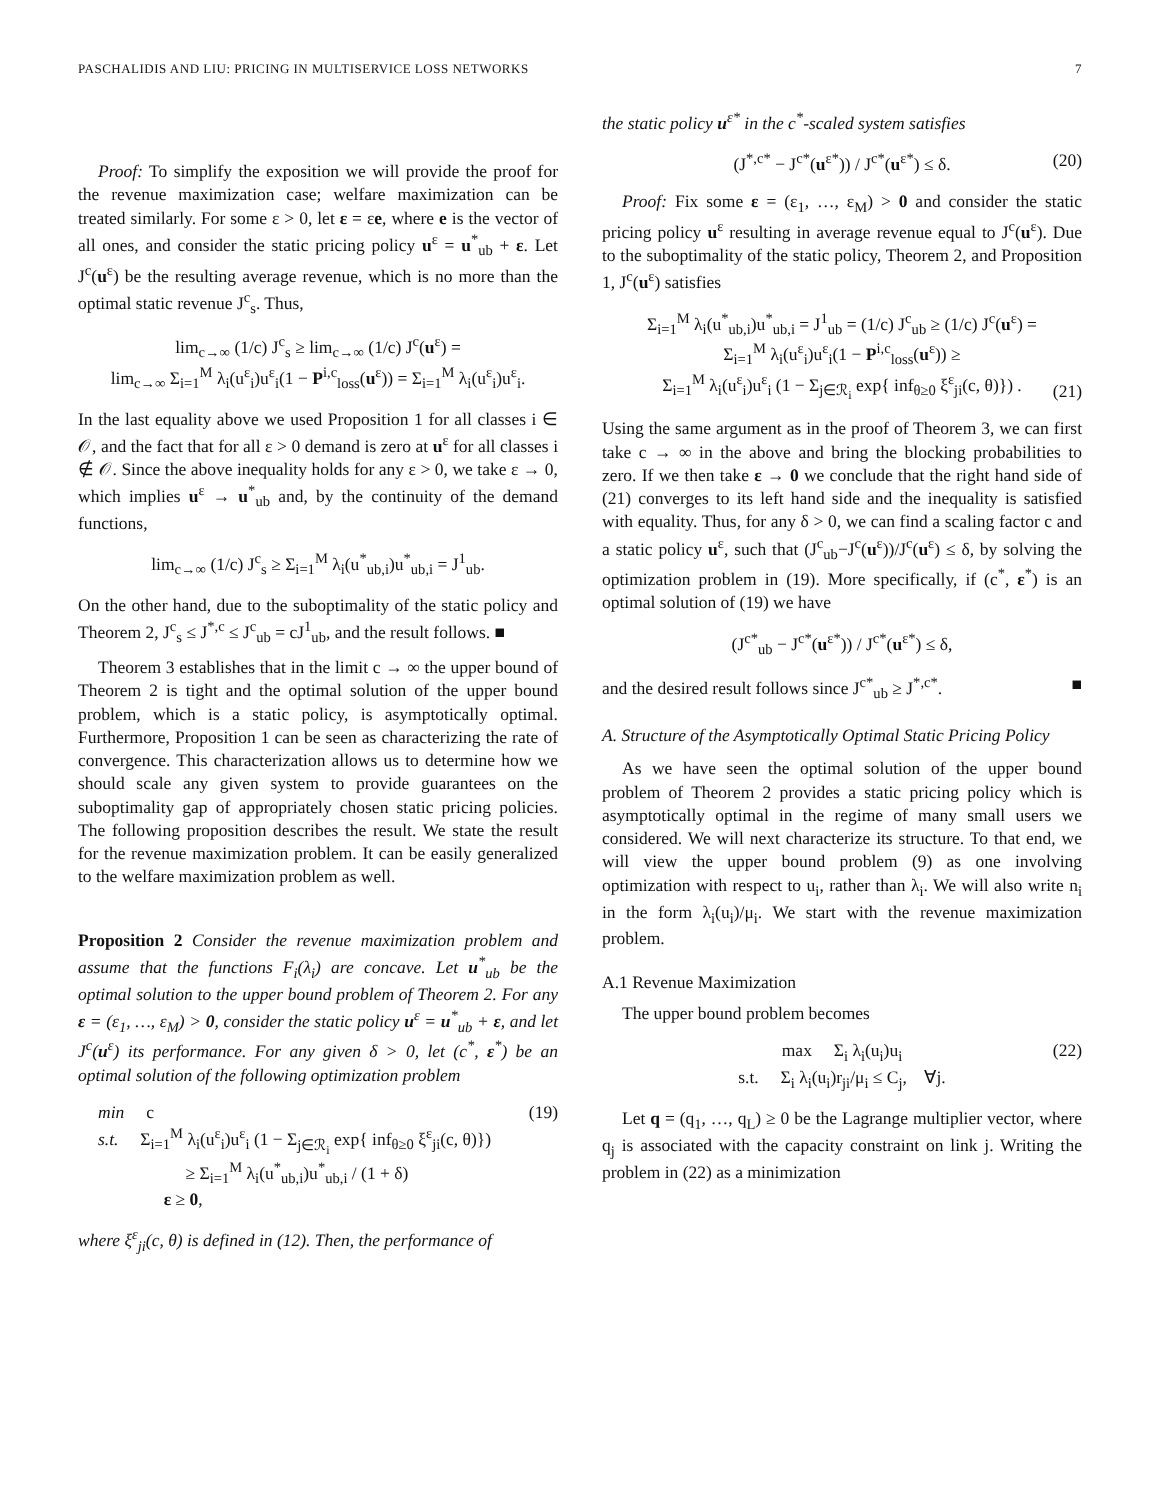PASCHALIDIS AND LIU: PRICING IN MULTISERVICE LOSS NETWORKS 7
Proof: To simplify the exposition we will provide the proof for the revenue maximization case; welfare maximization can be treated similarly. For some ε > 0, let ε = εe, where e is the vector of all ones, and consider the static pricing policy u<sup>ε</sup> = u<sup>*</sup><sub>ub</sub> + ε. Let J<sup>c</sup>(u<sup>ε</sup>) be the resulting average revenue, which is no more than the optimal static revenue J<sup>c</sup><sub>s</sub>. Thus,
lim<sub>c→∞</sub> (1/c) J<sup>c</sup><sub>s</sub> ≥ lim<sub>c→∞</sub> (1/c) J<sup>c</sup>(u<sup>ε</sup>) =
lim<sub>c→∞</sub> Σ<sub>i=1</sub><sup>M</sup> λ<sub>i</sub>(u<sup>ε</sup><sub>i</sub>)u<sup>ε</sup><sub>i</sub>(1 − P<sup>i,c</sup><sub>loss</sub>(u<sup>ε</sup>)) = Σ<sub>i=1</sub><sup>M</sup> λ<sub>i</sub>(u<sup>ε</sup><sub>i</sub>)u<sup>ε</sup><sub>i</sub>.
In the last equality above we used Proposition 1 for all classes i ∈ 𝒪, and the fact that for all ε > 0 demand is zero at u<sup>ε</sup> for all classes i ∉ 𝒪. Since the above inequality holds for any ε > 0, we take ε → 0, which implies u<sup>ε</sup> → u<sup>*</sup><sub>ub</sub> and, by the continuity of the demand functions,
lim<sub>c→∞</sub> (1/c) J<sup>c</sup><sub>s</sub> ≥ Σ<sub>i=1</sub><sup>M</sup> λ<sub>i</sub>(u<sup>*</sup><sub>ub,i</sub>)u<sup>*</sup><sub>ub,i</sub> = J<sup>1</sup><sub>ub</sub>.
On the other hand, due to the suboptimality of the static policy and Theorem 2, J<sup>c</sup><sub>s</sub> ≤ J<sup>*,c</sup> ≤ J<sup>c</sup><sub>ub</sub> = cJ<sup>1</sup><sub>ub</sub>, and the result follows. ■
Theorem 3 establishes that in the limit c → ∞ the upper bound of Theorem 2 is tight and the optimal solution of the upper bound problem, which is a static policy, is asymptotically optimal. Furthermore, Proposition 1 can be seen as characterizing the rate of convergence. This characterization allows us to determine how we should scale any given system to provide guarantees on the suboptimality gap of appropriately chosen static pricing policies. The following proposition describes the result. We state the result for the revenue maximization problem. It can be easily generalized to the welfare maximization problem as well.
Proposition 2 Consider the revenue maximization problem and assume that the functions F<sub>i</sub>(λ<sub>i</sub>) are concave. Let u<sup>*</sup><sub>ub</sub> be the optimal solution to the upper bound problem of Theorem 2. For any ε = (ε<sub>1</sub>, …, ε<sub>M</sub>) > 0, consider the static policy u<sup>ε</sup> = u<sup>*</sup><sub>ub</sub> + ε, and let J<sup>c</sup>(u<sup>ε</sup>) its performance. For any given δ > 0, let (c<sup>*</sup>, ε<sup>*</sup>) be an optimal solution of the following optimization problem
min c (19)
s.t. Σ<sub>i=1</sub><sup>M</sup> λ<sub>i</sub>(u<sup>ε</sup><sub>i</sub>)u<sup>ε</sup><sub>i</sub> (1 − Σ<sub>j∈ℛ<sub>i</sub></sub> exp{ inf<sub>θ≥0</sub> ξ<sup>ε</sup><sub>ji</sub>(c, θ)})
≥ Σ<sub>i=1</sub><sup>M</sup> λ<sub>i</sub>(u<sup>*</sup><sub>ub,i</sub>)u<sup>*</sup><sub>ub,i</sub> / (1 + δ)
ε ≥ 0,
where ξ<sup>ε</sup><sub>ji</sub>(c, θ) is defined in (12). Then, the performance of
the static policy u<sup>ε*</sup> in the c<sup>*</sup>-scaled system satisfies
(J<sup>*,c*</sup> − J<sup>c*</sup>(u<sup>ε*</sup>)) / J<sup>c*</sup>(u<sup>ε*</sup>) ≤ δ. (20)
Proof: Fix some ε = (ε<sub>1</sub>, …, ε<sub>M</sub>) > 0 and consider the static pricing policy u<sup>ε</sup> resulting in average revenue equal to J<sup>c</sup>(u<sup>ε</sup>). Due to the suboptimality of the static policy, Theorem 2, and Proposition 1, J<sup>c</sup>(u<sup>ε</sup>) satisfies
Σ<sub>i=1</sub><sup>M</sup> λ<sub>i</sub>(u<sup>*</sup><sub>ub,i</sub>)u<sup>*</sup><sub>ub,i</sub> = J<sup>1</sup><sub>ub</sub> = (1/c) J<sup>c</sup><sub>ub</sub> ≥ (1/c) J<sup>c</sup>(u<sup>ε</sup>) =
Σ<sub>i=1</sub><sup>M</sup> λ<sub>i</sub>(u<sup>ε</sup><sub>i</sub>)u<sup>ε</sup><sub>i</sub>(1 − P<sup>i,c</sup><sub>loss</sub>(u<sup>ε</sup>)) ≥
Σ<sub>i=1</sub><sup>M</sup> λ<sub>i</sub>(u<sup>ε</sup><sub>i</sub>)u<sup>ε</sup><sub>i</sub> (1 − Σ<sub>j∈ℛ<sub>i</sub></sub> exp{ inf<sub>θ≥0</sub> ξ<sup>ε</sup><sub>ji</sub>(c, θ)}) .
(21)
Using the same argument as in the proof of Theorem 3, we can first take c → ∞ in the above and bring the blocking probabilities to zero. If we then take ε → 0 we conclude that the right hand side of (21) converges to its left hand side and the inequality is satisfied with equality. Thus, for any δ > 0, we can find a scaling factor c and a static policy u<sup>ε</sup>, such that (J<sup>c</sup><sub>ub</sub>−J<sup>c</sup>(u<sup>ε</sup>))/J<sup>c</sup>(u<sup>ε</sup>) ≤ δ, by solving the optimization problem in (19). More specifically, if (c<sup>*</sup>, ε<sup>*</sup>) is an optimal solution of (19) we have
(J<sup>c*</sup><sub>ub</sub> − J<sup>c*</sup>(u<sup>ε*</sup>)) / J<sup>c*</sup>(u<sup>ε*</sup>) ≤ δ,
and the desired result follows since J<sup>c*</sup><sub>ub</sub> ≥ J<sup>*,c*</sup>. ■
A. Structure of the Asymptotically Optimal Static Pricing Policy
As we have seen the optimal solution of the upper bound problem of Theorem 2 provides a static pricing policy which is asymptotically optimal in the regime of many small users we considered. We will next characterize its structure. To that end, we will view the upper bound problem (9) as one involving optimization with respect to u<sub>i</sub>, rather than λ<sub>i</sub>. We will also write n<sub>i</sub> in the form λ<sub>i</sub>(u<sub>i</sub>)/μ<sub>i</sub>. We start with the revenue maximization problem.
A.1 Revenue Maximization
The upper bound problem becomes
max Σ<sub>i</sub> λ<sub>i</sub>(u<sub>i</sub>)u<sub>i</sub> (22)
s.t. Σ<sub>i</sub> λ<sub>i</sub>(u<sub>i</sub>)r<sub>ji</sub>/μ<sub>i</sub> ≤ C<sub>j</sub>, ∀j.
Let q = (q<sub>1</sub>, …, q<sub>L</sub>) ≥ 0 be the Lagrange multiplier vector, where q<sub>j</sub> is associated with the capacity constraint on link j. Writing the problem in (22) as a minimization